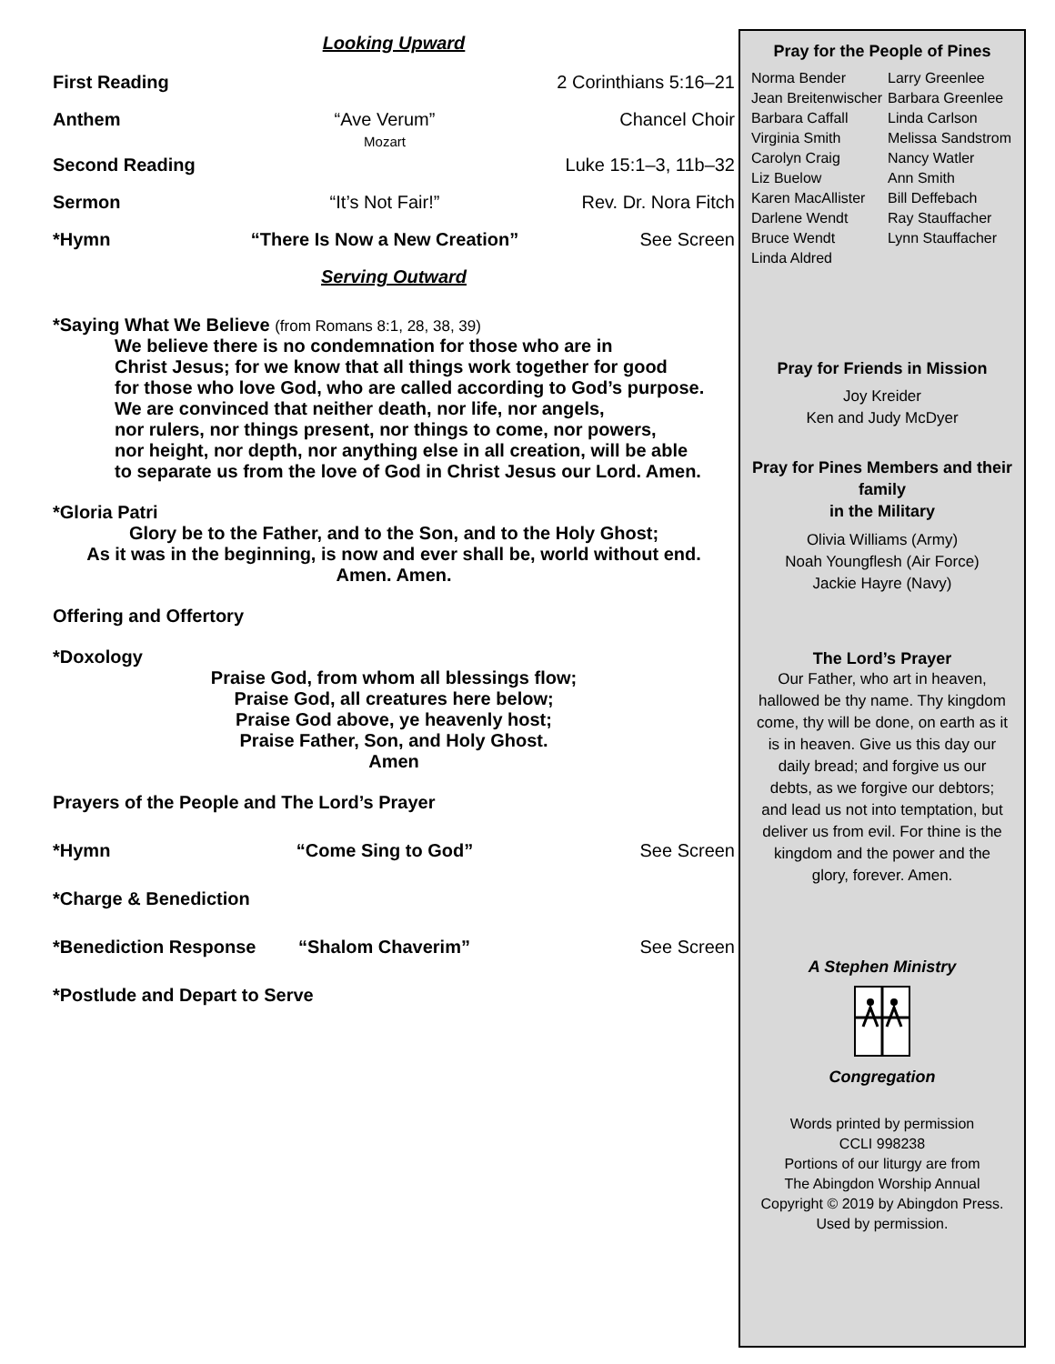Looking Upward
First Reading 2 Corinthians 5:16–21
Anthem “Ave Verum”
Mozart
Chancel Choir
Second Reading Luke 15:1–3, 11b–32
Sermon “It’s Not Fair!” Rev. Dr. Nora Fitch
*Hymn “There Is Now a New Creation” See Screen
Serving Outward
*Saying What We Believe (from Romans 8:1, 28, 38, 39)
We believe there is no condemnation for those who are in
Christ Jesus; for we know that all things work together for good
for those who love God, who are called according to God’s purpose.
We are convinced that neither death, nor life, nor angels,
nor rulers, nor things present, nor things to come, nor powers,
nor height, nor depth, nor anything else in all creation, will be able
to separate us from the love of God in Christ Jesus our Lord. Amen.
*Gloria Patri
Glory be to the Father, and to the Son, and to the Holy Ghost;
As it was in the beginning, is now and ever shall be, world without end.
Amen. Amen.
Offering and Offertory
*Doxology
Praise God, from whom all blessings flow;
Praise God, all creatures here below;
Praise God above, ye heavenly host;
Praise Father, Son, and Holy Ghost.
Amen
Prayers of the People and The Lord’s Prayer
*Hymn “Come Sing to God” See Screen
*Charge & Benediction
*Benediction Response “Shalom Chaverim” See Screen
*Postlude and Depart to Serve
Pray for the People of Pines
Norma Bender
Jean Breitenwischer
Barbara Caffall
Virginia Smith
Carolyn Craig
Liz Buelow
Karen MacAllister
Darlene Wendt
Bruce Wendt
Linda Aldred
Larry Greenlee
Barbara Greenlee
Linda Carlson
Melissa Sandstrom
Nancy Watler
Ann Smith
Bill Deffebach
Ray Stauffacher
Lynn Stauffacher
Pray for Friends in Mission
Joy Kreider
Ken and Judy McDyer
Pray for Pines Members and their family
in the Military
Olivia Williams (Army)
Noah Youngflesh (Air Force)
Jackie Hayre (Navy)
The Lord’s Prayer
Our Father, who art in heaven, hallowed be thy name. Thy kingdom come, thy will be done, on earth as it is in heaven. Give us this day our daily bread; and forgive us our debts, as we forgive our debtors; and lead us not into temptation, but deliver us from evil. For thine is the kingdom and the power and the glory, forever. Amen.
A Stephen Ministry
Congregation
Words printed by permission
CCLI 998238
Portions of our liturgy are from
The Abingdon Worship Annual
Copyright © 2019 by Abingdon Press.
Used by permission.